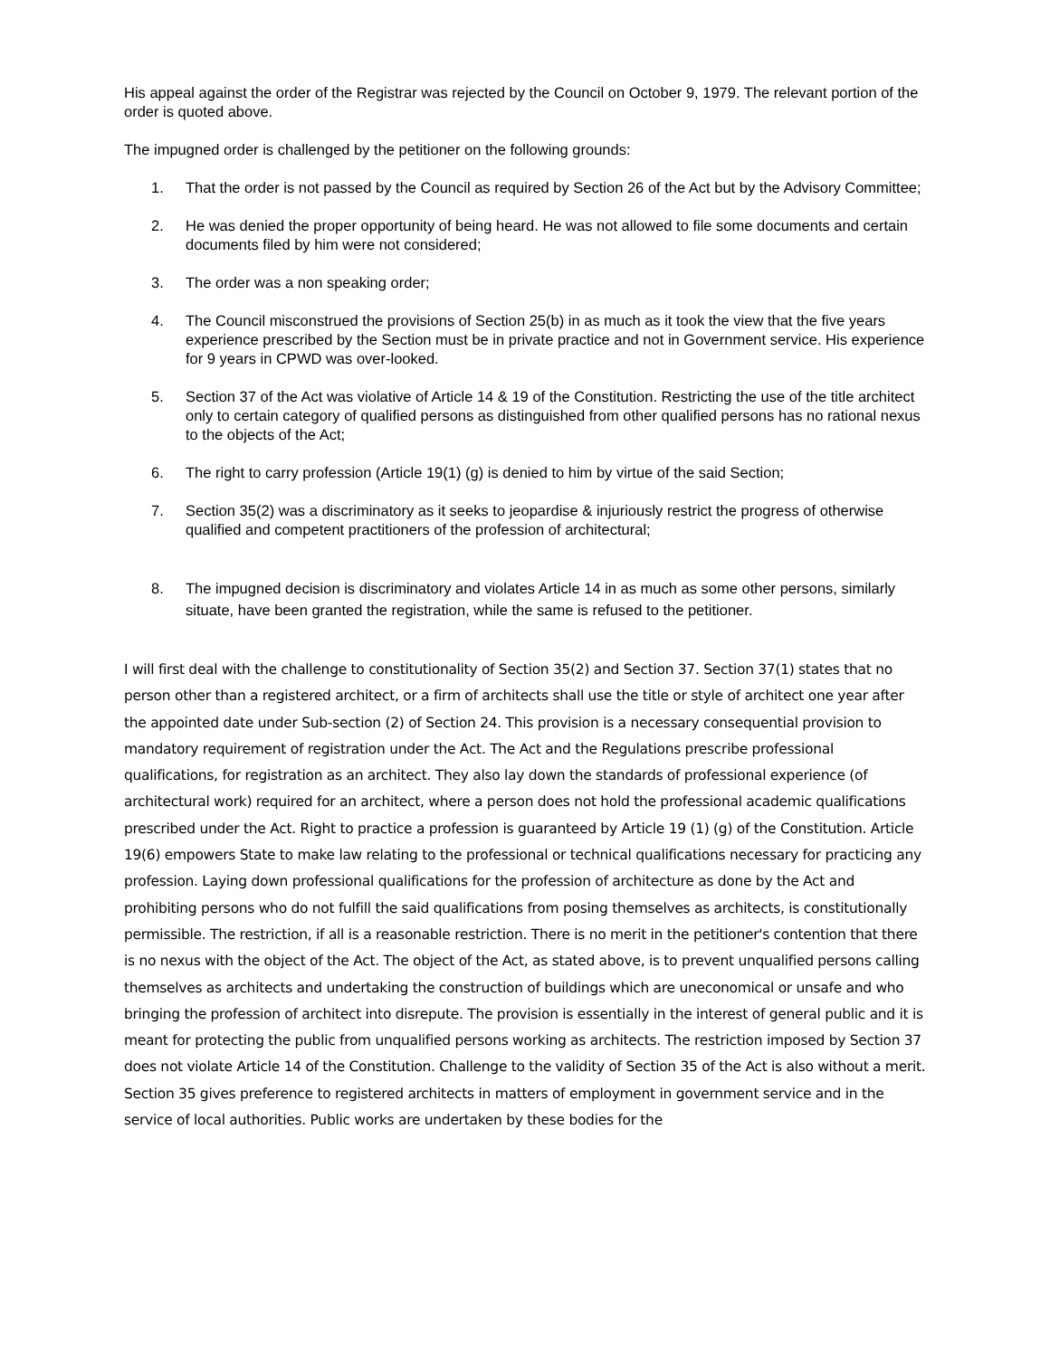His appeal against the order of the Registrar was rejected by the Council on October 9, 1979. The relevant portion of the order is quoted above.
The impugned order is challenged by the petitioner on the following grounds:
1. That the order is not passed by the Council as required by Section 26 of the Act but by the Advisory Committee;
2. He was denied the proper opportunity of being heard. He was not allowed to file some documents and certain documents filed by him were not considered;
3. The order was a non speaking order;
4. The Council misconstrued the provisions of Section 25(b) in as much as it took the view that the five years experience prescribed by the Section must be in private practice and not in Government service. His experience for 9 years in CPWD was over-looked.
5. Section 37 of the Act was violative of Article 14 & 19 of the Constitution. Restricting the use of the title architect only to certain category of qualified persons as distinguished from other qualified persons has no rational nexus to the objects of the Act;
6. The right to carry profession (Article 19(1) (g) is denied to him by virtue of the said Section;
7. Section 35(2) was a discriminatory as it seeks to jeopardise & injuriously restrict the progress of otherwise qualified and competent practitioners of the profession of architectural;
8. The impugned decision is discriminatory and violates Article 14 in as much as some other persons, similarly situate, have been granted the registration, while the same is refused to the petitioner.
I will first deal with the challenge to constitutionality of Section 35(2) and Section 37. Section 37(1) states that no person other than a registered architect, or a firm of architects shall use the title or style of architect one year after the appointed date under Sub-section (2) of Section 24. This provision is a necessary consequential provision to mandatory requirement of registration under the Act. The Act and the Regulations prescribe professional qualifications, for registration as an architect. They also lay down the standards of professional experience (of architectural work) required for an architect, where a person does not hold the professional academic qualifications prescribed under the Act. Right to practice a profession is guaranteed by Article 19 (1) (g) of the Constitution. Article 19(6) empowers State to make law relating to the professional or technical qualifications necessary for practicing any profession. Laying down professional qualifications for the profession of architecture as done by the Act and prohibiting persons who do not fulfill the said qualifications from posing themselves as architects, is constitutionally permissible. The restriction, if all is a reasonable restriction. There is no merit in the petitioner's contention that there is no nexus with the object of the Act. The object of the Act, as stated above, is to prevent unqualified persons calling themselves as architects and undertaking the construction of buildings which are uneconomical or unsafe and who bringing the profession of architect into disrepute. The provision is essentially in the interest of general public and it is meant for protecting the public from unqualified persons working as architects. The restriction imposed by Section 37 does not violate Article 14 of the Constitution. Challenge to the validity of Section 35 of the Act is also without a merit. Section 35 gives preference to registered architects in matters of employment in government service and in the service of local authorities. Public works are undertaken by these bodies for the